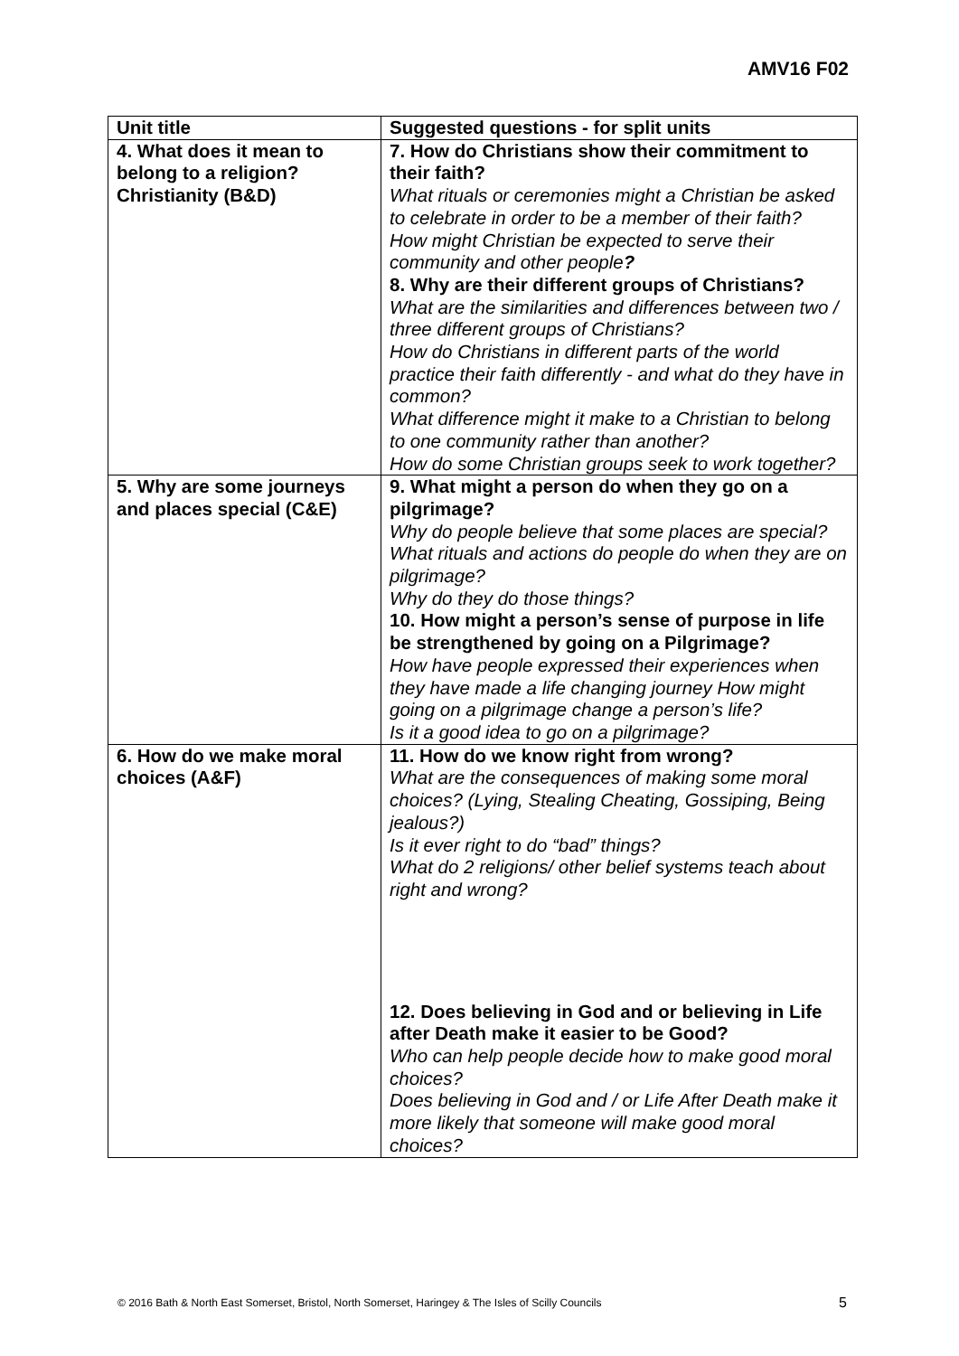AMV16 F02
| Unit title | Suggested questions - for split units |
| --- | --- |
| 4. What does it mean to belong to a religion? Christianity (B&D) | 7. How do Christians show their commitment to their faith? What rituals or ceremonies might a Christian be asked to celebrate in order to be a member of their faith? How might Christian be expected to serve their community and other people ? 8. Why are their different groups of Christians? What are the similarities and differences between two / three different groups of Christians? How do Christians in different parts of the world practice their faith differently - and what do they have in common? What difference might it make to a Christian to belong to one community rather than another? How do some Christian groups seek to work together? |
| 5. Why are some journeys and places special (C&E) | 9. What might a person do when they go on a pilgrimage? Why do people believe that some places are special? What rituals and actions do people do when they are on pilgrimage? Why do they do those things? 10. How might a person’s sense of purpose in life be strengthened by going on a Pilgrimage? How have people expressed their experiences when they have made a life changing journey How might going on a pilgrimage change a person’s life? Is it a good idea to go on a pilgrimage? |
| 6. How do we make moral choices (A&F) | 11. How do we know right from wrong? What are the consequences of making some moral choices? (Lying, Stealing Cheating, Gossiping, Being jealous?) Is it ever right to do “bad” things? What do 2 religions/ other belief systems teach about right and wrong? 12. Does believing in God and or believing in Life after Death make it easier to be Good? Who can help people decide how to make good moral choices? Does believing in God and / or Life After Death make it more likely that someone will make good moral choices? |
© 2016 Bath & North East Somerset, Bristol, North Somerset, Haringey & The Isles of Scilly Councils
5